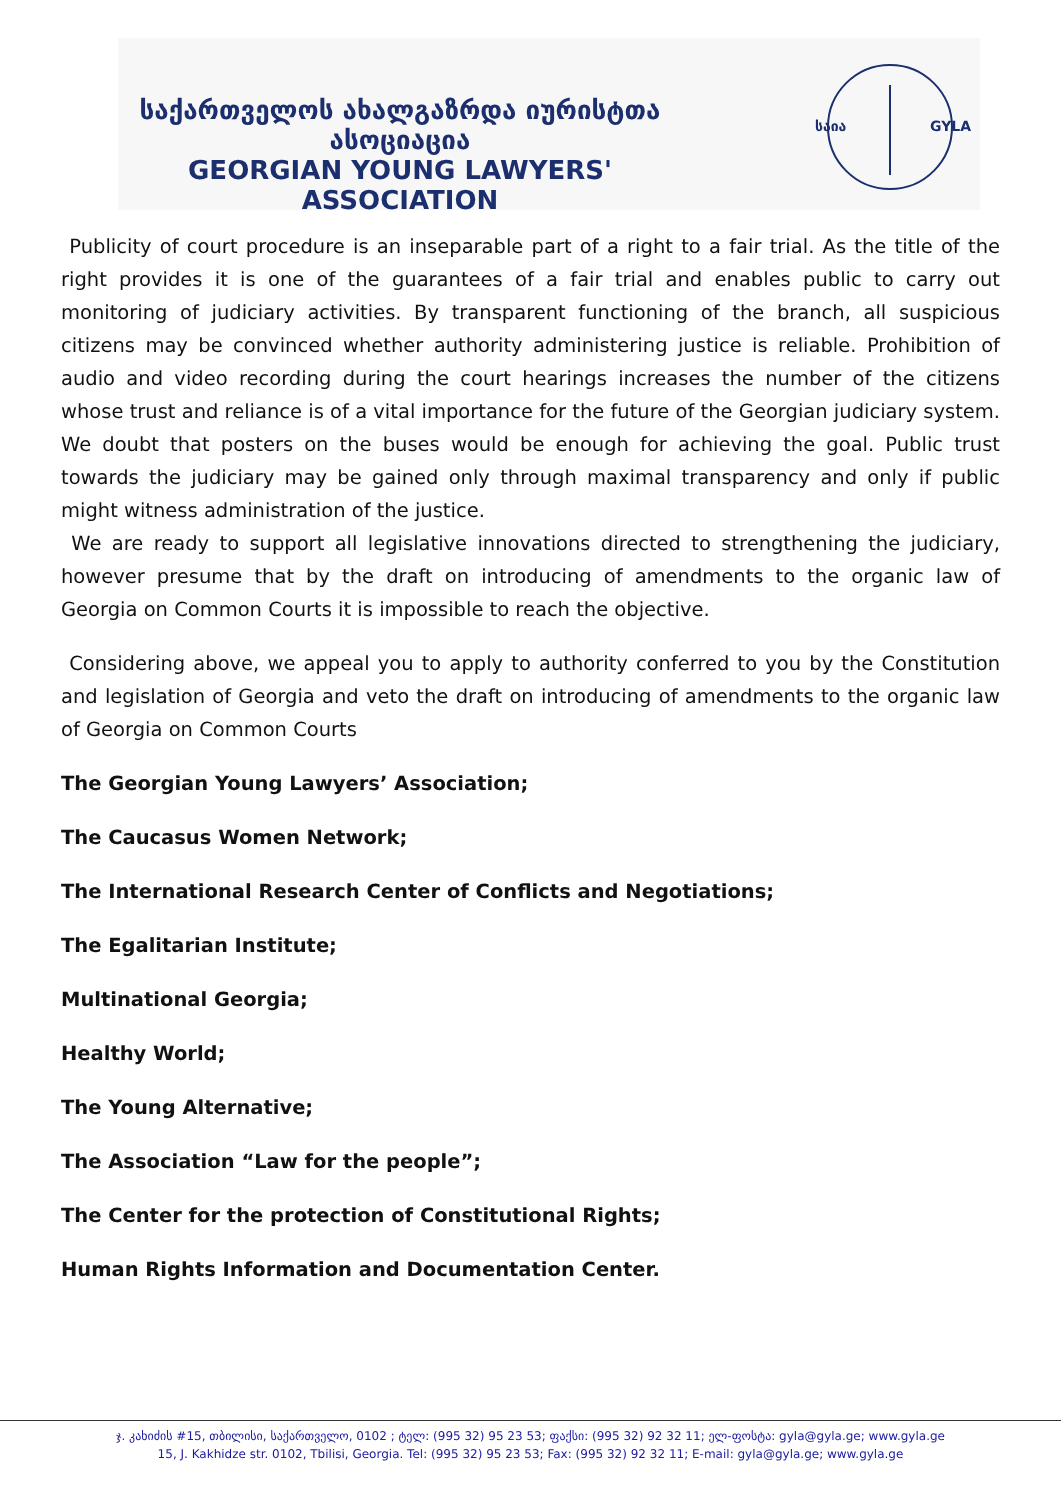საქართველოს ახალგაზრდა იურისტთა ასოციაცია
GEORGIAN YOUNG LAWYERS' ASSOCIATION
საია
GYLA
Publicity of court procedure is an inseparable part of a right to a fair trial. As the title of the right provides it is one of the guarantees of a fair trial and enables public to carry out monitoring of judiciary activities. By transparent functioning of the branch, all suspicious citizens may be convinced whether authority administering justice is reliable. Prohibition of audio and video recording during the court hearings increases the number of the citizens whose trust and reliance is of a vital importance for the future of the Georgian judiciary system. We doubt that posters on the buses would be enough for achieving the goal. Public trust towards the judiciary may be gained only through maximal transparency and only if public might witness administration of the justice.
We are ready to support all legislative innovations directed to strengthening the judiciary, however presume that by the draft on introducing of amendments to the organic law of Georgia on Common Courts it is impossible to reach the objective.
Considering above, we appeal you to apply to authority conferred to you by the Constitution and legislation of Georgia and veto the draft on introducing of amendments to the organic law of Georgia on Common Courts
The Georgian Young Lawyers’ Association;
The Caucasus Women Network;
The International Research Center of Conflicts and Negotiations;
The Egalitarian Institute;
Multinational Georgia;
Healthy World;
The Young Alternative;
The Association “Law for the people”;
The Center for the protection of Constitutional Rights;
Human Rights Information and Documentation Center.
ჯ. კახიძის #15, თბილისი, საქართველო, 0102 ; ტელ: (995 32) 95 23 53; ფაქსი: (995 32) 92 32 11; ელ-ფოსტა: gyla@gyla.ge; www.gyla.ge
15, J. Kakhidze str. 0102, Tbilisi, Georgia. Tel: (995 32) 95 23 53; Fax: (995 32) 92 32 11; E-mail: gyla@gyla.ge; www.gyla.ge